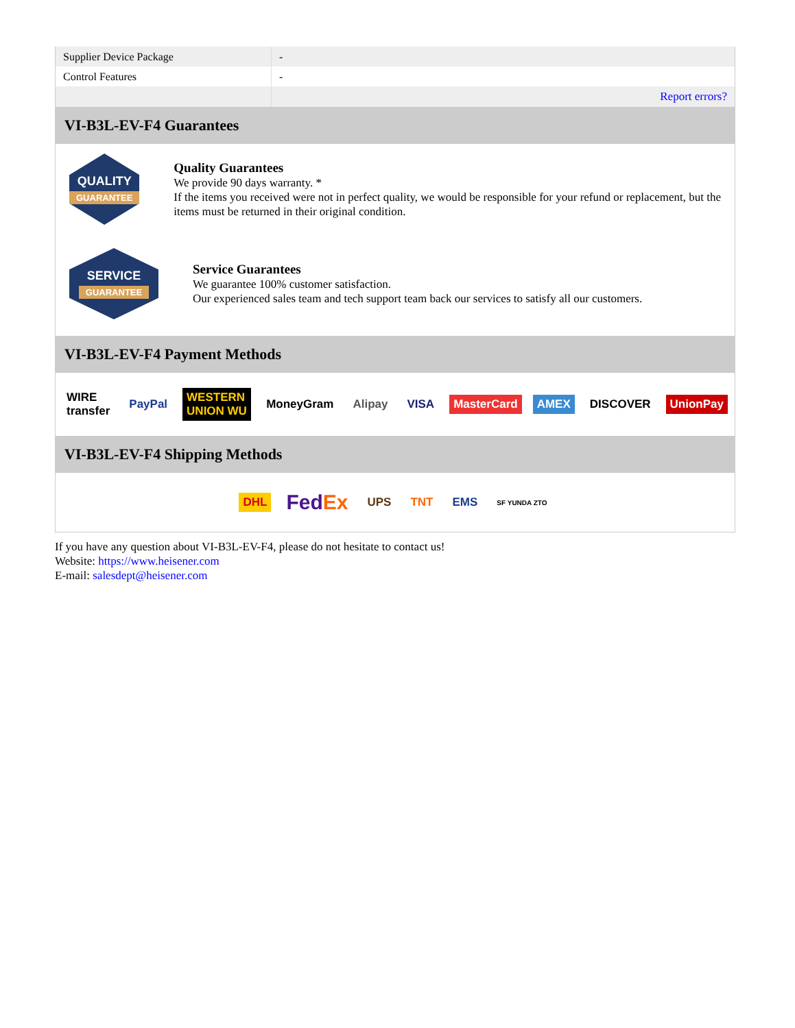| Supplier Device Package | - |
| Control Features | - |
| | Report errors? |
VI-B3L-EV-F4 Guarantees
QUALITY
GUARANTEE
Quality Guarantees
We provide 90 days warranty. *
If the items you received were not in perfect quality, we would be responsible for your refund or replacement, but the items must be returned in their original condition.
SERVICE
GUARANTEE
Service Guarantees
We guarantee 100% customer satisfaction.
Our experienced sales team and tech support team back our services to satisfy all our customers.
VI-B3L-EV-F4 Payment Methods
WIRE transfer PayPal WESTERN UNION WU MoneyGram Alipay VISA MasterCard AMEX DISCOVER UnionPay
VI-B3L-EV-F4 Shipping Methods
DHL FedEx UPS TNT EMS SF YUNDA ZTO
If you have any question about VI-B3L-EV-F4, please do not hesitate to contact us!
Website: https://www.heisener.com
E-mail: salesdept@heisener.com